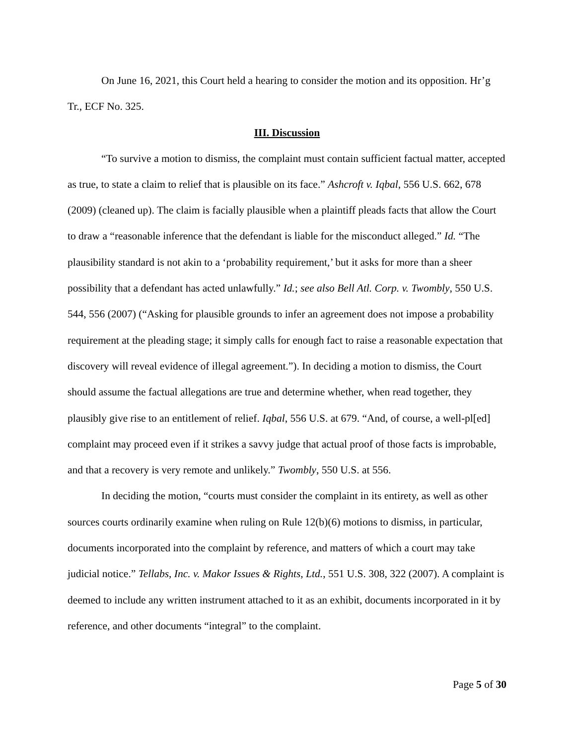On June 16, 2021, this Court held a hearing to consider the motion and its opposition. Hr’g Tr., ECF No. 325.
III. Discussion
“To survive a motion to dismiss, the complaint must contain sufficient factual matter, accepted as true, to state a claim to relief that is plausible on its face.” Ashcroft v. Iqbal, 556 U.S. 662, 678 (2009) (cleaned up). The claim is facially plausible when a plaintiff pleads facts that allow the Court to draw a “reasonable inference that the defendant is liable for the misconduct alleged.” Id. “The plausibility standard is not akin to a ‘probability requirement,’ but it asks for more than a sheer possibility that a defendant has acted unlawfully.” Id.; see also Bell Atl. Corp. v. Twombly, 550 U.S. 544, 556 (2007) (“Asking for plausible grounds to infer an agreement does not impose a probability requirement at the pleading stage; it simply calls for enough fact to raise a reasonable expectation that discovery will reveal evidence of illegal agreement.”). In deciding a motion to dismiss, the Court should assume the factual allegations are true and determine whether, when read together, they plausibly give rise to an entitlement of relief. Iqbal, 556 U.S. at 679. “And, of course, a well-pl[ed] complaint may proceed even if it strikes a savvy judge that actual proof of those facts is improbable, and that a recovery is very remote and unlikely.” Twombly, 550 U.S. at 556.
In deciding the motion, “courts must consider the complaint in its entirety, as well as other sources courts ordinarily examine when ruling on Rule 12(b)(6) motions to dismiss, in particular, documents incorporated into the complaint by reference, and matters of which a court may take judicial notice.” Tellabs, Inc. v. Makor Issues & Rights, Ltd., 551 U.S. 308, 322 (2007). A complaint is deemed to include any written instrument attached to it as an exhibit, documents incorporated in it by reference, and other documents “integral” to the complaint.
Page 5 of 30